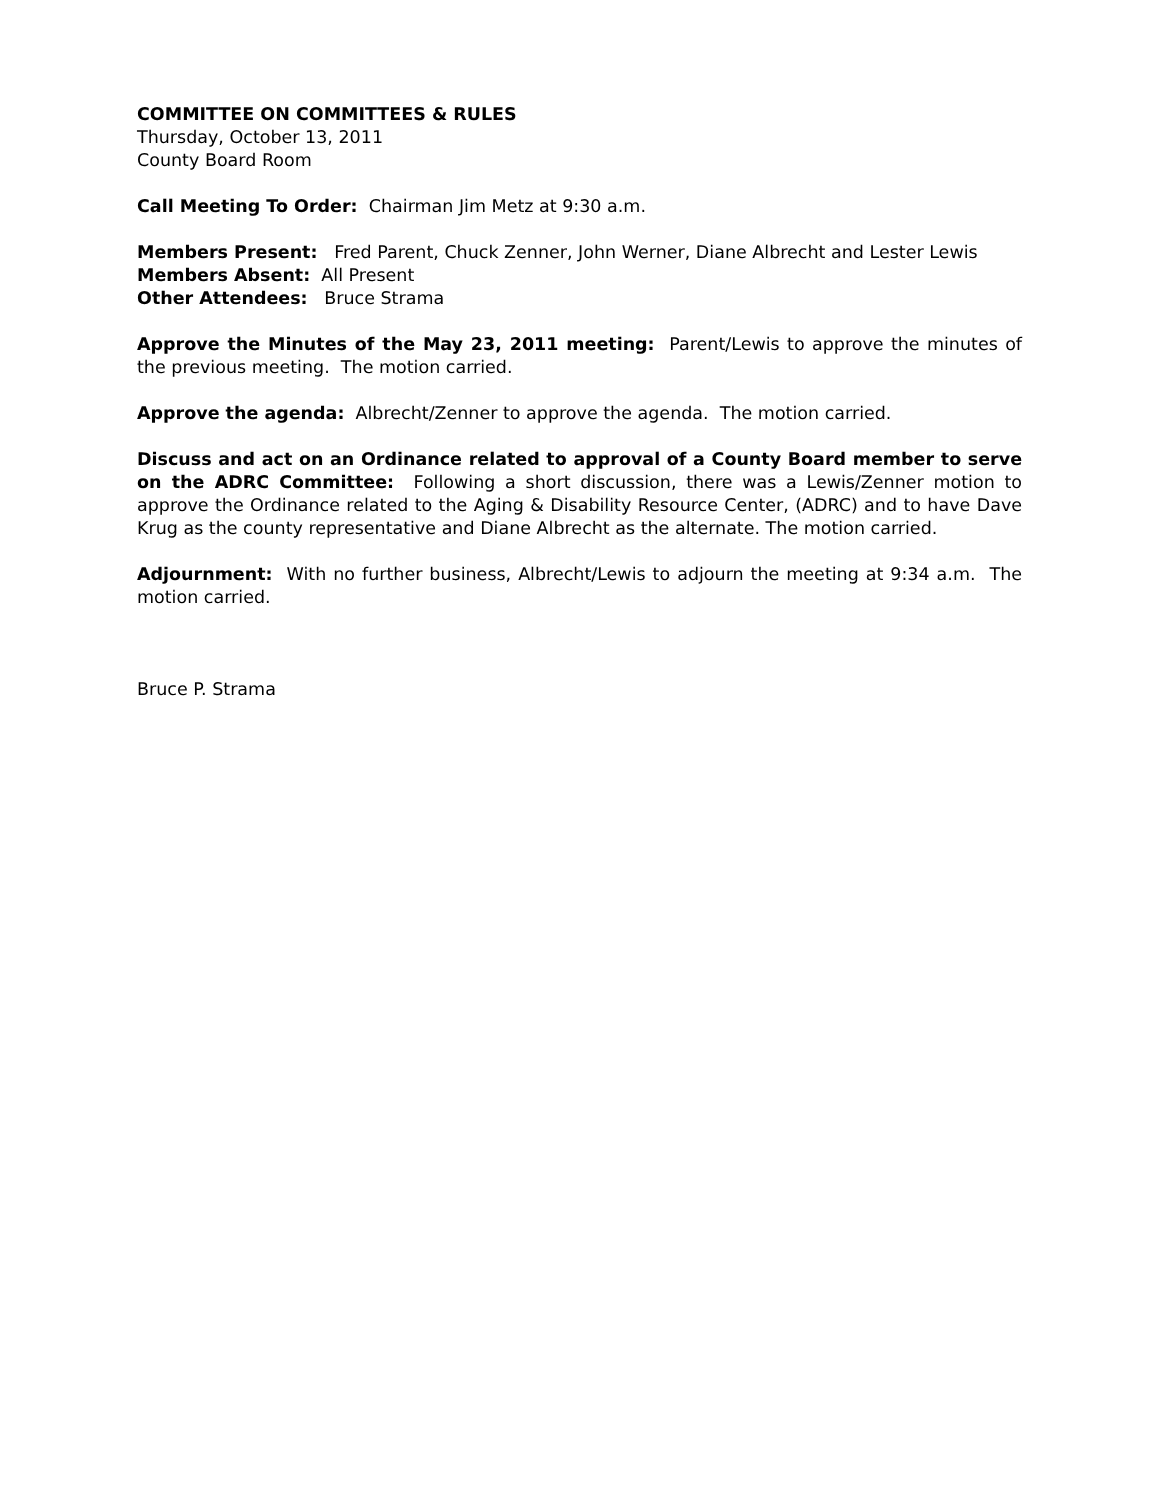COMMITTEE ON COMMITTEES & RULES
Thursday, October 13, 2011
County Board Room
Call Meeting To Order: Chairman Jim Metz at 9:30 a.m.
Members Present: Fred Parent, Chuck Zenner, John Werner, Diane Albrecht and Lester Lewis
Members Absent: All Present
Other Attendees: Bruce Strama
Approve the Minutes of the May 23, 2011 meeting: Parent/Lewis to approve the minutes of the previous meeting. The motion carried.
Approve the agenda: Albrecht/Zenner to approve the agenda. The motion carried.
Discuss and act on an Ordinance related to approval of a County Board member to serve on the ADRC Committee: Following a short discussion, there was a Lewis/Zenner motion to approve the Ordinance related to the Aging & Disability Resource Center, (ADRC) and to have Dave Krug as the county representative and Diane Albrecht as the alternate. The motion carried.
Adjournment: With no further business, Albrecht/Lewis to adjourn the meeting at 9:34 a.m. The motion carried.
Bruce P. Strama